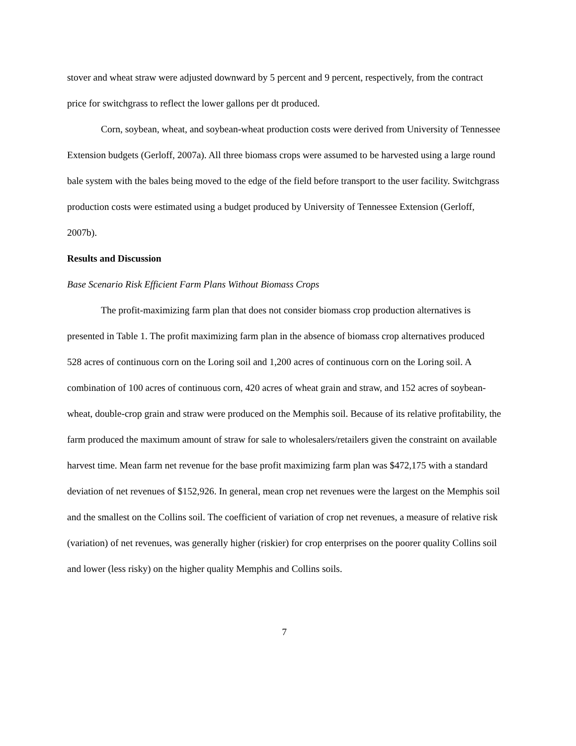stover and wheat straw were adjusted downward by 5 percent and 9 percent, respectively, from the contract price for switchgrass to reflect the lower gallons per dt produced.
Corn, soybean, wheat, and soybean-wheat production costs were derived from University of Tennessee Extension budgets (Gerloff, 2007a). All three biomass crops were assumed to be harvested using a large round bale system with the bales being moved to the edge of the field before transport to the user facility. Switchgrass production costs were estimated using a budget produced by University of Tennessee Extension (Gerloff, 2007b).
Results and Discussion
Base Scenario Risk Efficient Farm Plans Without Biomass Crops
The profit-maximizing farm plan that does not consider biomass crop production alternatives is presented in Table 1. The profit maximizing farm plan in the absence of biomass crop alternatives produced 528 acres of continuous corn on the Loring soil and 1,200 acres of continuous corn on the Loring soil. A combination of 100 acres of continuous corn, 420 acres of wheat grain and straw, and 152 acres of soybean-wheat, double-crop grain and straw were produced on the Memphis soil. Because of its relative profitability, the farm produced the maximum amount of straw for sale to wholesalers/retailers given the constraint on available harvest time. Mean farm net revenue for the base profit maximizing farm plan was $472,175 with a standard deviation of net revenues of $152,926. In general, mean crop net revenues were the largest on the Memphis soil and the smallest on the Collins soil. The coefficient of variation of crop net revenues, a measure of relative risk (variation) of net revenues, was generally higher (riskier) for crop enterprises on the poorer quality Collins soil and lower (less risky) on the higher quality Memphis and Collins soils.
7